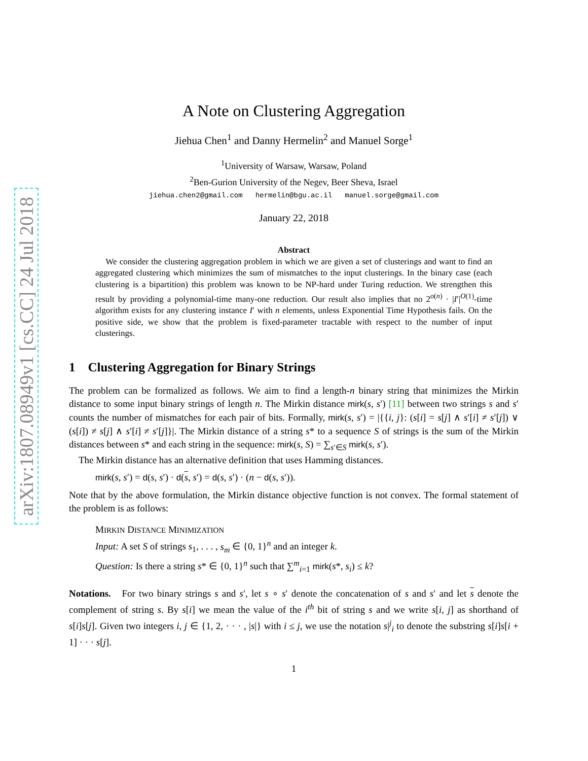arXiv:1807.08949v1 [cs.CC] 24 Jul 2018
A Note on Clustering Aggregation
Jiehua Chen<sup>1</sup> and Danny Hermelin<sup>2</sup> and Manuel Sorge<sup>1</sup>
<sup>1</sup> University of Warsaw, Warsaw, Poland
<sup>2</sup> Ben-Gurion University of the Negev, Beer Sheva, Israel
jiehua.chen2@gmail.com hermelin@bgu.ac.il manuel.sorge@gmail.com
January 22, 2018
Abstract
We consider the clustering aggregation problem in which we are given a set of clusterings and want to find an aggregated clustering which minimizes the sum of mismatches to the input clusterings. In the binary case (each clustering is a bipartition) this problem was known to be NP-hard under Turing reduction. We strengthen this result by providing a polynomial-time many-one reduction. Our result also implies that no 2<sup>o(n)</sup> · |I′|<sup>O(1)</sup>-time algorithm exists for any clustering instance I′ with n elements, unless Exponential Time Hypothesis fails. On the positive side, we show that the problem is fixed-parameter tractable with respect to the number of input clusterings.
1 Clustering Aggregation for Binary Strings
The problem can be formalized as follows. We aim to find a length-n binary string that minimizes the Mirkin distance to some input binary strings of length n. The Mirkin distance mirk(s, s′) [11] between two strings s and s′ counts the number of mismatches for each pair of bits. Formally, mirk(s, s′) = |{{i, j}: (s[i] = s[j] ∧ s′[i] ≠ s′[j]) ∨ (s[i]) ≠ s[j] ∧ s′[i] ≠ s′[j]}|. The Mirkin distance of a string s* to a sequence S of strings is the sum of the Mirkin distances between s* and each string in the sequence: mirk(s, S) = ∑<sub>s′∈S</sub> mirk(s, s′).
The Mirkin distance has an alternative definition that uses Hamming distances.
mirk(s, s′) = d(s, s′) · d(s, s′) = d(s, s′) · (n − d(s, s′)).
Note that by the above formulation, the Mirkin distance objective function is not convex. The formal statement of the problem is as follows:
MIRKIN DISTANCE MINIMIZATION
Input: A set S of strings s<sub>1</sub>, . . . , s<sub>m</sub> ∈ {0, 1}<sup>n</sup> and an integer k.
Question: Is there a string s* ∈ {0, 1}<sup>n</sup> such that ∑<sup>m</sup><sub>i=1</sub> mirk(s*, s<sub>i</sub>) ≤ k?
Notations. For two binary strings s and s′, let s ∘ s′ denote the concatenation of s and s′ and let s denote the complement of string s. By s[i] we mean the value of the i<sup>th</sup> bit of string s and we write s[i, j] as shorthand of s[i]s[j]. Given two integers i, j ∈ {1, 2, · · · , |s|} with i ≤ j, we use the notation s|<sup>j</sup><sub>i</sub> to denote the substring s[i]s[i + 1] · · · s[j].
1